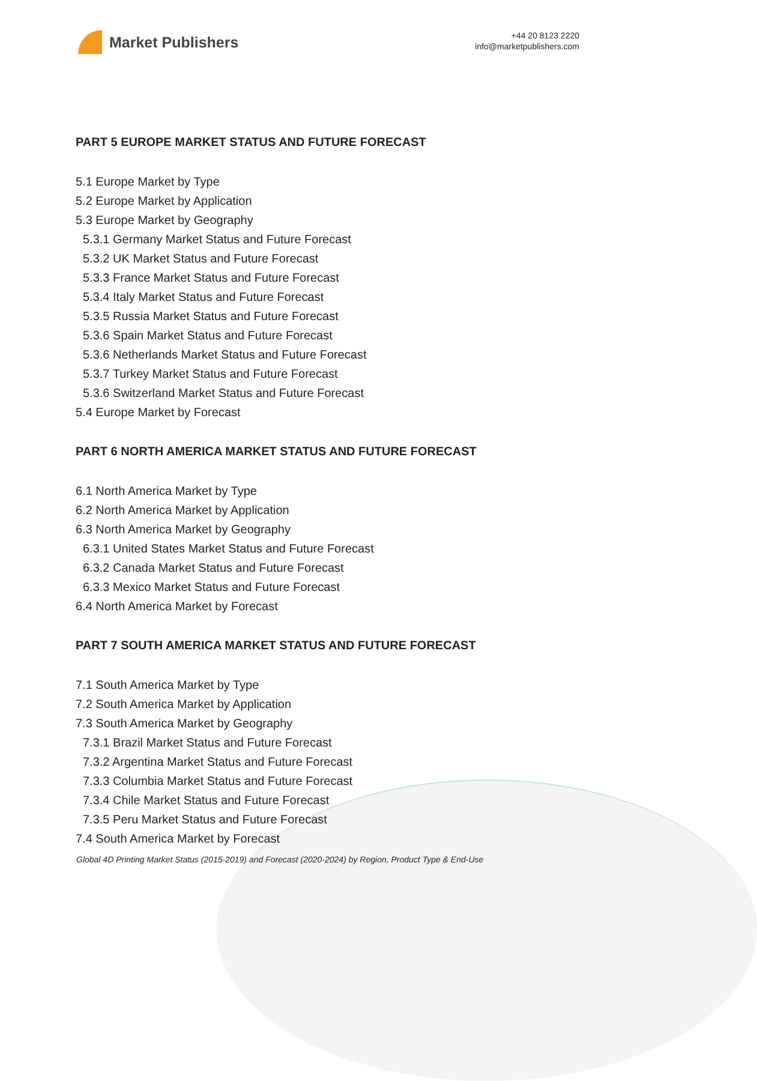Market Publishers
+44 20 8123 2220
info@marketpublishers.com
PART 5 EUROPE MARKET STATUS AND FUTURE FORECAST
5.1 Europe Market by Type
5.2 Europe Market by Application
5.3 Europe Market by Geography
5.3.1 Germany Market Status and Future Forecast
5.3.2 UK Market Status and Future Forecast
5.3.3 France Market Status and Future Forecast
5.3.4 Italy Market Status and Future Forecast
5.3.5 Russia Market Status and Future Forecast
5.3.6 Spain Market Status and Future Forecast
5.3.6 Netherlands Market Status and Future Forecast
5.3.7 Turkey Market Status and Future Forecast
5.3.6 Switzerland Market Status and Future Forecast
5.4 Europe Market by Forecast
PART 6 NORTH AMERICA MARKET STATUS AND FUTURE FORECAST
6.1 North America Market by Type
6.2 North America Market by Application
6.3 North America Market by Geography
6.3.1 United States Market Status and Future Forecast
6.3.2 Canada Market Status and Future Forecast
6.3.3 Mexico Market Status and Future Forecast
6.4 North America Market by Forecast
PART 7 SOUTH AMERICA MARKET STATUS AND FUTURE FORECAST
7.1 South America Market by Type
7.2 South America Market by Application
7.3 South America Market by Geography
7.3.1 Brazil Market Status and Future Forecast
7.3.2 Argentina Market Status and Future Forecast
7.3.3 Columbia Market Status and Future Forecast
7.3.4 Chile Market Status and Future Forecast
7.3.5 Peru Market Status and Future Forecast
7.4 South America Market by Forecast
Global 4D Printing Market Status (2015-2019) and Forecast (2020-2024) by Region, Product Type & End-Use